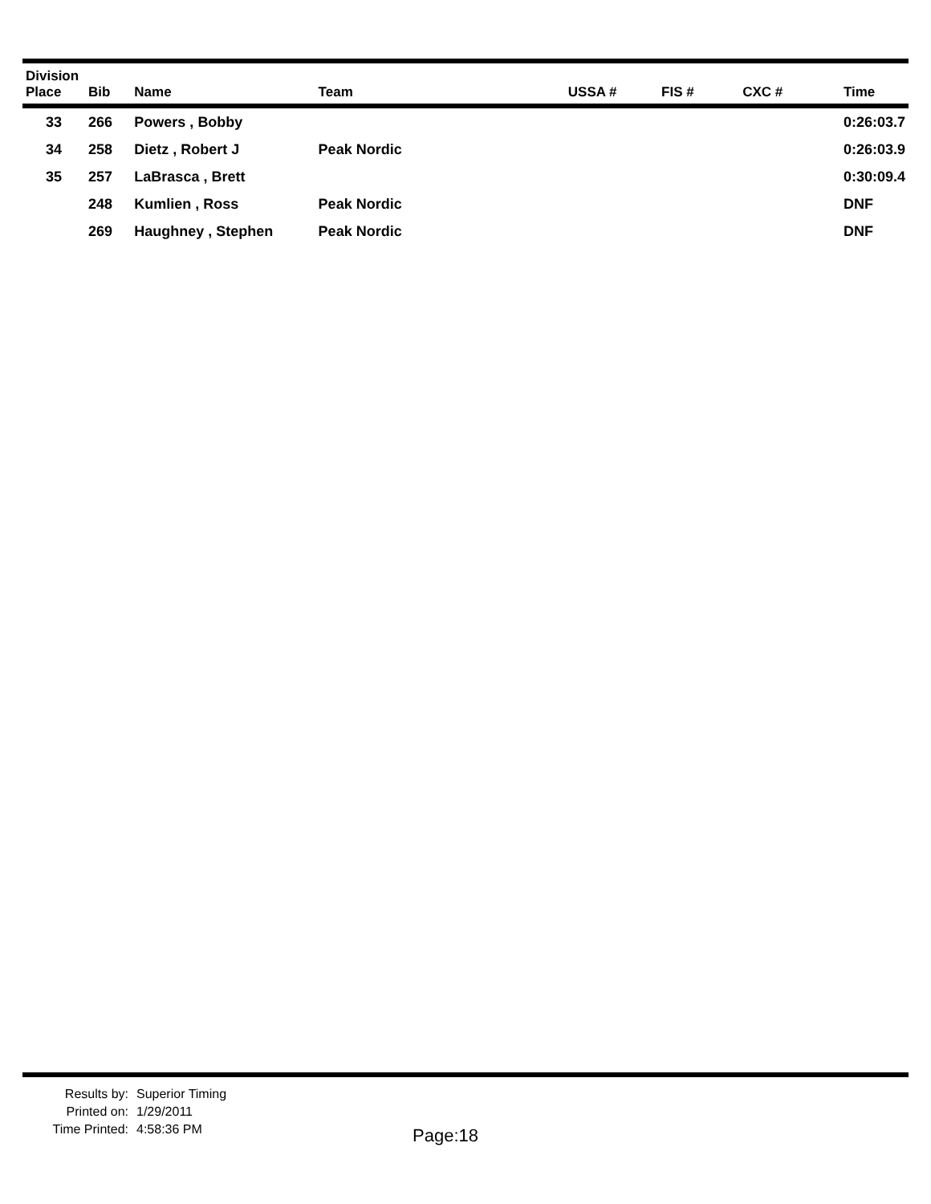| Division Place | Bib | Name | Team | USSA # | FIS # | CXC # | Time |
| --- | --- | --- | --- | --- | --- | --- | --- |
| 33 | 266 | Powers , Bobby | | | | | 0:26:03.7 |
| 34 | 258 | Dietz , Robert J | Peak Nordic | | | | 0:26:03.9 |
| 35 | 257 | LaBrasca , Brett | | | | | 0:30:09.4 |
| | 248 | Kumlien , Ross | Peak Nordic | | | | DNF |
| | 269 | Haughney , Stephen | Peak Nordic | | | | DNF |
Results by:
Printed on:
Time Printed:
Superior Timing
1/29/2011
4:58:36 PM
Page:18